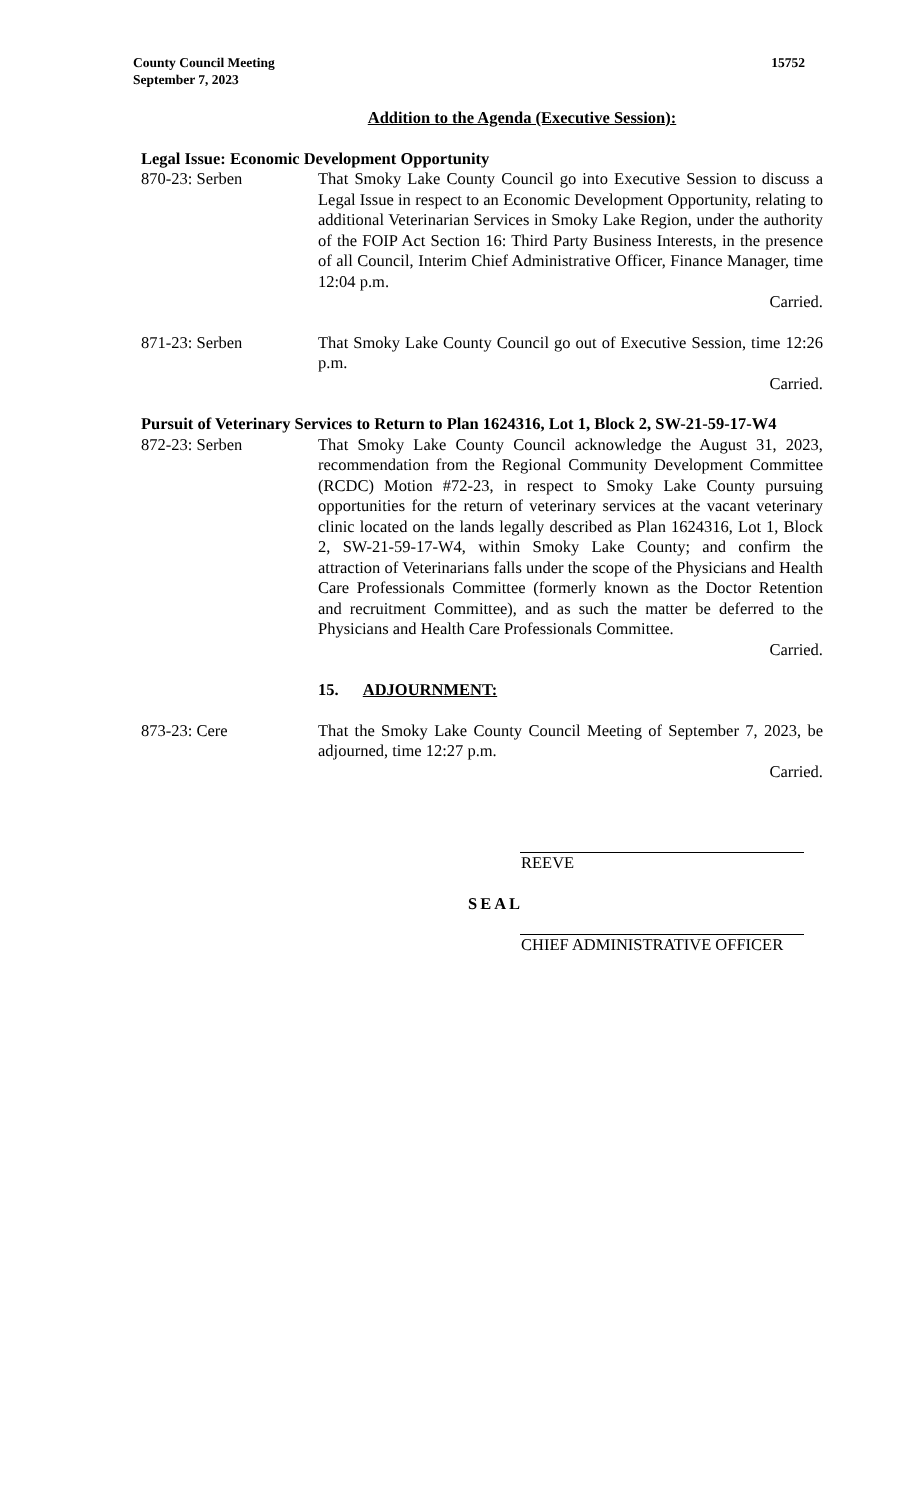15752 County Council Meeting
September 7, 2023
Addition to the Agenda (Executive Session):
Legal Issue: Economic Development Opportunity
870-23: Serben That Smoky Lake County Council go into Executive Session to discuss a Legal Issue in respect to an Economic Development Opportunity, relating to additional Veterinarian Services in Smoky Lake Region, under the authority of the FOIP Act Section 16: Third Party Business Interests, in the presence of all Council, Interim Chief Administrative Officer, Finance Manager, time 12:04 p.m.
Carried.
871-23: Serben That Smoky Lake County Council go out of Executive Session, time 12:26 p.m.
Carried.
Pursuit of Veterinary Services to Return to Plan 1624316, Lot 1, Block 2, SW-21-59-17-W4
872-23: Serben That Smoky Lake County Council acknowledge the August 31, 2023, recommendation from the Regional Community Development Committee (RCDC) Motion #72-23, in respect to Smoky Lake County pursuing opportunities for the return of veterinary services at the vacant veterinary clinic located on the lands legally described as Plan 1624316, Lot 1, Block 2, SW-21-59-17-W4, within Smoky Lake County; and confirm the attraction of Veterinarians falls under the scope of the Physicians and Health Care Professionals Committee (formerly known as the Doctor Retention and recruitment Committee), and as such the matter be deferred to the Physicians and Health Care Professionals Committee.
Carried.
15. ADJOURNMENT:
873-23: Cere That the Smoky Lake County Council Meeting of September 7, 2023, be adjourned, time 12:27 p.m.
Carried.
REEVE
SEAL
CHIEF ADMINISTRATIVE OFFICER